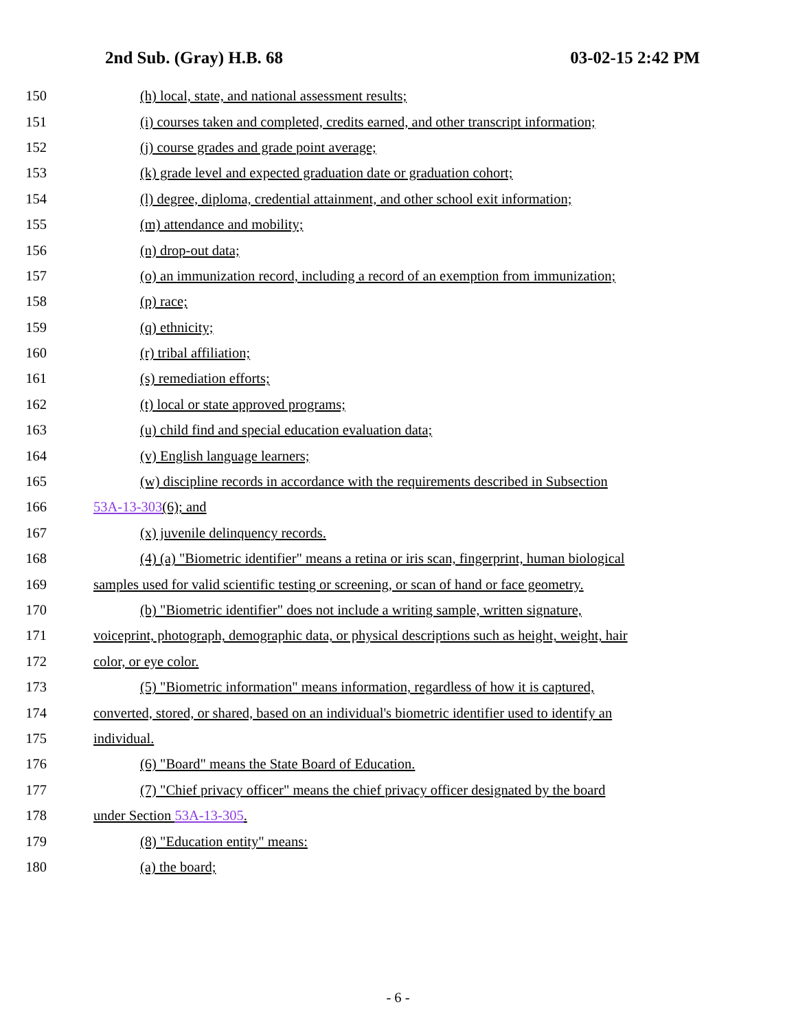2nd Sub. (Gray) H.B. 68 03-02-15 2:42 PM
150 (h) local, state, and national assessment results;
151 (i) courses taken and completed, credits earned, and other transcript information;
152 (j) course grades and grade point average;
153 (k) grade level and expected graduation date or graduation cohort;
154 (l) degree, diploma, credential attainment, and other school exit information;
155 (m) attendance and mobility;
156 (n) drop-out data;
157 (o) an immunization record, including a record of an exemption from immunization;
158 (p) race;
159 (q) ethnicity;
160 (r) tribal affiliation;
161 (s) remediation efforts;
162 (t) local or state approved programs;
163 (u) child find and special education evaluation data;
164 (v) English language learners;
165 (w) discipline records in accordance with the requirements described in Subsection
166 53A-13-303(6); and
167 (x) juvenile delinquency records.
168 (4) (a) "Biometric identifier" means a retina or iris scan, fingerprint, human biological
169 samples used for valid scientific testing or screening, or scan of hand or face geometry.
170 (b) "Biometric identifier" does not include a writing sample, written signature,
171 voiceprint, photograph, demographic data, or physical descriptions such as height, weight, hair
172 color, or eye color.
173 (5) "Biometric information" means information, regardless of how it is captured,
174 converted, stored, or shared, based on an individual's biometric identifier used to identify an
175 individual.
176 (6) "Board" means the State Board of Education.
177 (7) "Chief privacy officer" means the chief privacy officer designated by the board
178 under Section 53A-13-305.
179 (8) "Education entity" means:
180 (a) the board;
- 6 -